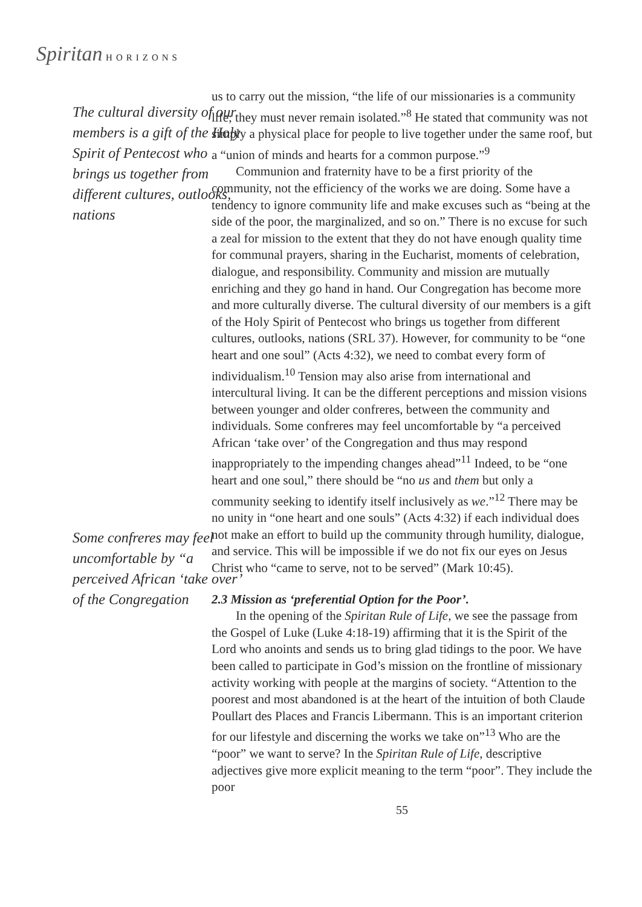Spiritan HORIZONS
The cultural diversity of our members is a gift of the Holy Spirit of Pentecost who brings us together from different cultures, outlooks, nations
Some confreres may feel uncomfortable by “a perceived African ‘take over’ of the Congregation
us to carry out the mission, “the life of our missionaries is a community life; they must never remain isolated.”<sup>8</sup> He stated that community was not simply a physical place for people to live together under the same roof, but a “union of minds and hearts for a common purpose.”<sup>9</sup>
Communion and fraternity have to be a first priority of the community, not the efficiency of the works we are doing. Some have a tendency to ignore community life and make excuses such as “being at the side of the poor, the marginalized, and so on.” There is no excuse for such a zeal for mission to the extent that they do not have enough quality time for communal prayers, sharing in the Eucharist, moments of celebration, dialogue, and responsibility. Community and mission are mutually enriching and they go hand in hand. Our Congregation has become more and more culturally diverse. The cultural diversity of our members is a gift of the Holy Spirit of Pentecost who brings us together from different cultures, outlooks, nations (SRL 37). However, for community to be “one heart and one soul” (Acts 4:32), we need to combat every form of individualism.<sup>10</sup> Tension may also arise from international and intercultural living. It can be the different perceptions and mission visions between younger and older confreres, between the community and individuals. Some confreres may feel uncomfortable by “a perceived African ‘take over’ of the Congregation and thus may respond inappropriately to the impending changes ahead”<sup>11</sup> Indeed, to be “one heart and one soul,” there should be “no us and them but only a community seeking to identify itself inclusively as we.”<sup>12</sup> There may be no unity in “one heart and one souls” (Acts 4:32) if each individual does not make an effort to build up the community through humility, dialogue, and service. This will be impossible if we do not fix our eyes on Jesus Christ who “came to serve, not to be served” (Mark 10:45).
2.3 Mission as ‘preferential Option for the Poor’.
In the opening of the Spiritan Rule of Life, we see the passage from the Gospel of Luke (Luke 4:18-19) affirming that it is the Spirit of the Lord who anoints and sends us to bring glad tidings to the poor. We have been called to participate in God’s mission on the frontline of missionary activity working with people at the margins of society. “Attention to the poorest and most abandoned is at the heart of the intuition of both Claude Poullart des Places and Francis Libermann. This is an important criterion for our lifestyle and discerning the works we take on”<sup>13</sup> Who are the “poor” we want to serve? In the Spiritan Rule of Life, descriptive adjectives give more explicit meaning to the term “poor”. They include the poor
55